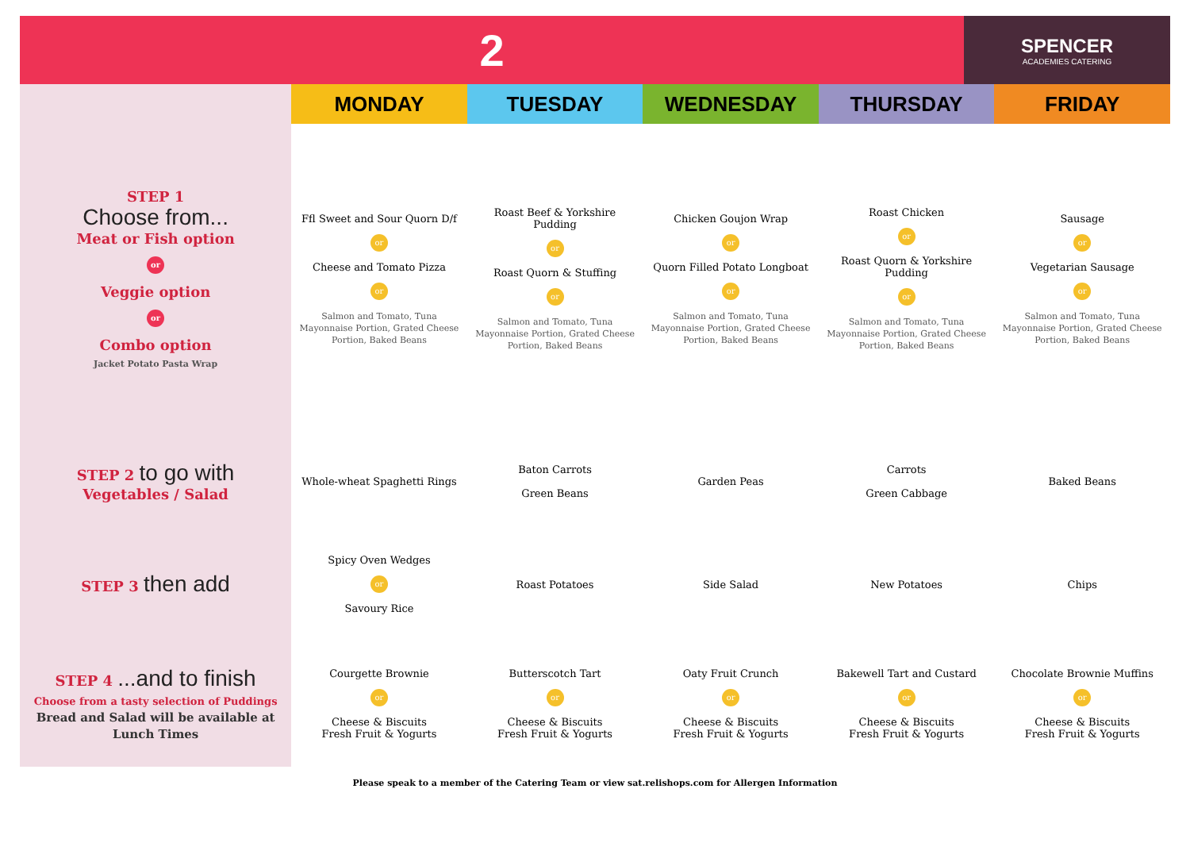2
SPENCER
ACADEMIES CATERING
| | MONDAY | TUESDAY | WEDNESDAY | THURSDAY | FRIDAY |
| STEP 1 Choose from... Meat or Fish option or Veggie option or Combo option Jacket Potato Pasta Wrap | Ffl Sweet and Sour Quorn D/f or Cheese and Tomato Pizza or Salmon and Tomato, Tuna Mayonnaise Portion, Grated Cheese Portion, Baked Beans | Roast Beef & Yorkshire Pudding or Roast Quorn & Stuffing or Salmon and Tomato, Tuna Mayonnaise Portion, Grated Cheese Portion, Baked Beans | Chicken Goujon Wrap or Quorn Filled Potato Longboat or Salmon and Tomato, Tuna Mayonnaise Portion, Grated Cheese Portion, Baked Beans | Roast Chicken or Roast Quorn & Yorkshire Pudding or Salmon and Tomato, Tuna Mayonnaise Portion, Grated Cheese Portion, Baked Beans | Sausage or Vegetarian Sausage or Salmon and Tomato, Tuna Mayonnaise Portion, Grated Cheese Portion, Baked Beans |
| STEP 2 to go with Vegetables / Salad | Whole-wheat Spaghetti Rings | Baton Carrots Green Beans | Garden Peas | Carrots Green Cabbage | Baked Beans |
| STEP 3 then add | Spicy Oven Wedges or Savoury Rice | Roast Potatoes | Side Salad | New Potatoes | Chips |
| STEP 4 ...and to finish Choose from a tasty selection of Puddings Bread and Salad will be available at Lunch Times | Courgette Brownie or Cheese & Biscuits Fresh Fruit & Yogurts | Butterscotch Tart or Cheese & Biscuits Fresh Fruit & Yogurts | Oaty Fruit Crunch or Cheese & Biscuits Fresh Fruit & Yogurts | Bakewell Tart and Custard or Cheese & Biscuits Fresh Fruit & Yogurts | Chocolate Brownie Muffins or Cheese & Biscuits Fresh Fruit & Yogurts |
Please speak to a member of the Catering Team or view sat.relishops.com for Allergen Information